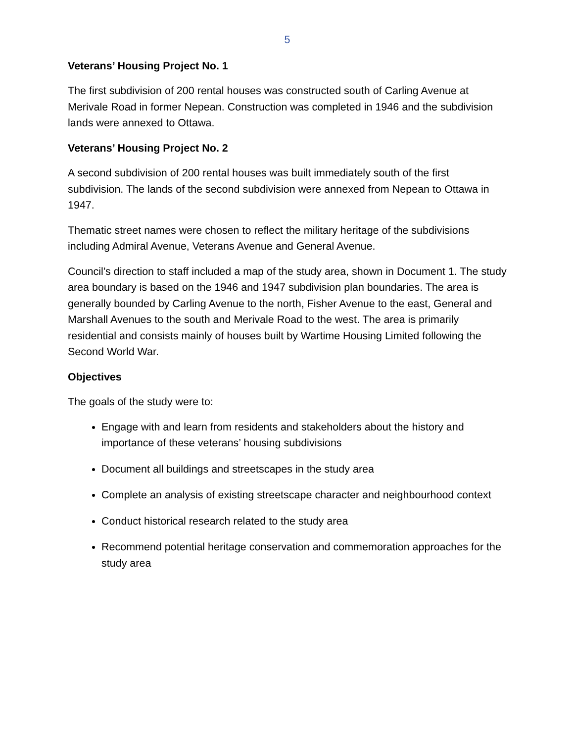5
Veterans’ Housing Project No. 1
The first subdivision of 200 rental houses was constructed south of Carling Avenue at Merivale Road in former Nepean. Construction was completed in 1946 and the subdivision lands were annexed to Ottawa.
Veterans’ Housing Project No. 2
A second subdivision of 200 rental houses was built immediately south of the first subdivision. The lands of the second subdivision were annexed from Nepean to Ottawa in 1947.
Thematic street names were chosen to reflect the military heritage of the subdivisions including Admiral Avenue, Veterans Avenue and General Avenue.
Council’s direction to staff included a map of the study area, shown in Document 1. The study area boundary is based on the 1946 and 1947 subdivision plan boundaries. The area is generally bounded by Carling Avenue to the north, Fisher Avenue to the east, General and Marshall Avenues to the south and Merivale Road to the west. The area is primarily residential and consists mainly of houses built by Wartime Housing Limited following the Second World War.
Objectives
The goals of the study were to:
Engage with and learn from residents and stakeholders about the history and importance of these veterans’ housing subdivisions
Document all buildings and streetscapes in the study area
Complete an analysis of existing streetscape character and neighbourhood context
Conduct historical research related to the study area
Recommend potential heritage conservation and commemoration approaches for the study area